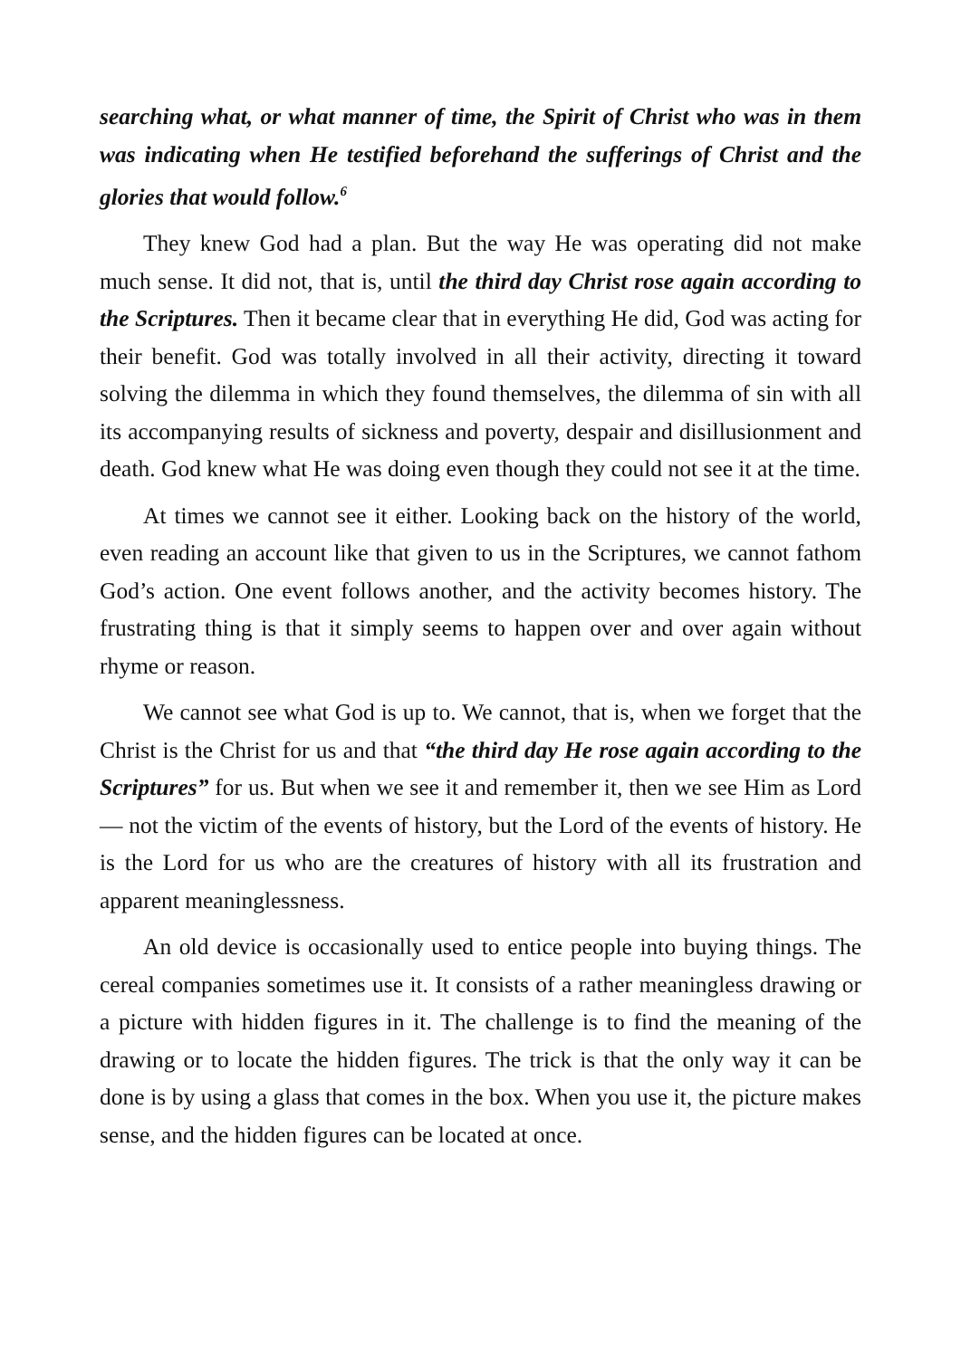searching what, or what manner of time, the Spirit of Christ who was in them was indicating when He testified beforehand the sufferings of Christ and the glories that would follow.<sup>6</sup>
They knew God had a plan. But the way He was operating did not make much sense. It did not, that is, until the third day Christ rose again according to the Scriptures. Then it became clear that in everything He did, God was acting for their benefit. God was totally involved in all their activity, directing it toward solving the dilemma in which they found themselves, the dilemma of sin with all its accompanying results of sickness and poverty, despair and disillusionment and death. God knew what He was doing even though they could not see it at the time.
At times we cannot see it either. Looking back on the history of the world, even reading an account like that given to us in the Scriptures, we cannot fathom God’s action. One event follows another, and the activity becomes history. The frustrating thing is that it simply seems to happen over and over again without rhyme or reason.
We cannot see what God is up to. We cannot, that is, when we forget that the Christ is the Christ for us and that “the third day He rose again according to the Scriptures” for us. But when we see it and remember it, then we see Him as Lord — not the victim of the events of history, but the Lord of the events of history. He is the Lord for us who are the creatures of history with all its frustration and apparent meaninglessness.
An old device is occasionally used to entice people into buying things. The cereal companies sometimes use it. It consists of a rather meaningless drawing or a picture with hidden figures in it. The challenge is to find the meaning of the drawing or to locate the hidden figures. The trick is that the only way it can be done is by using a glass that comes in the box. When you use it, the picture makes sense, and the hidden figures can be located at once.